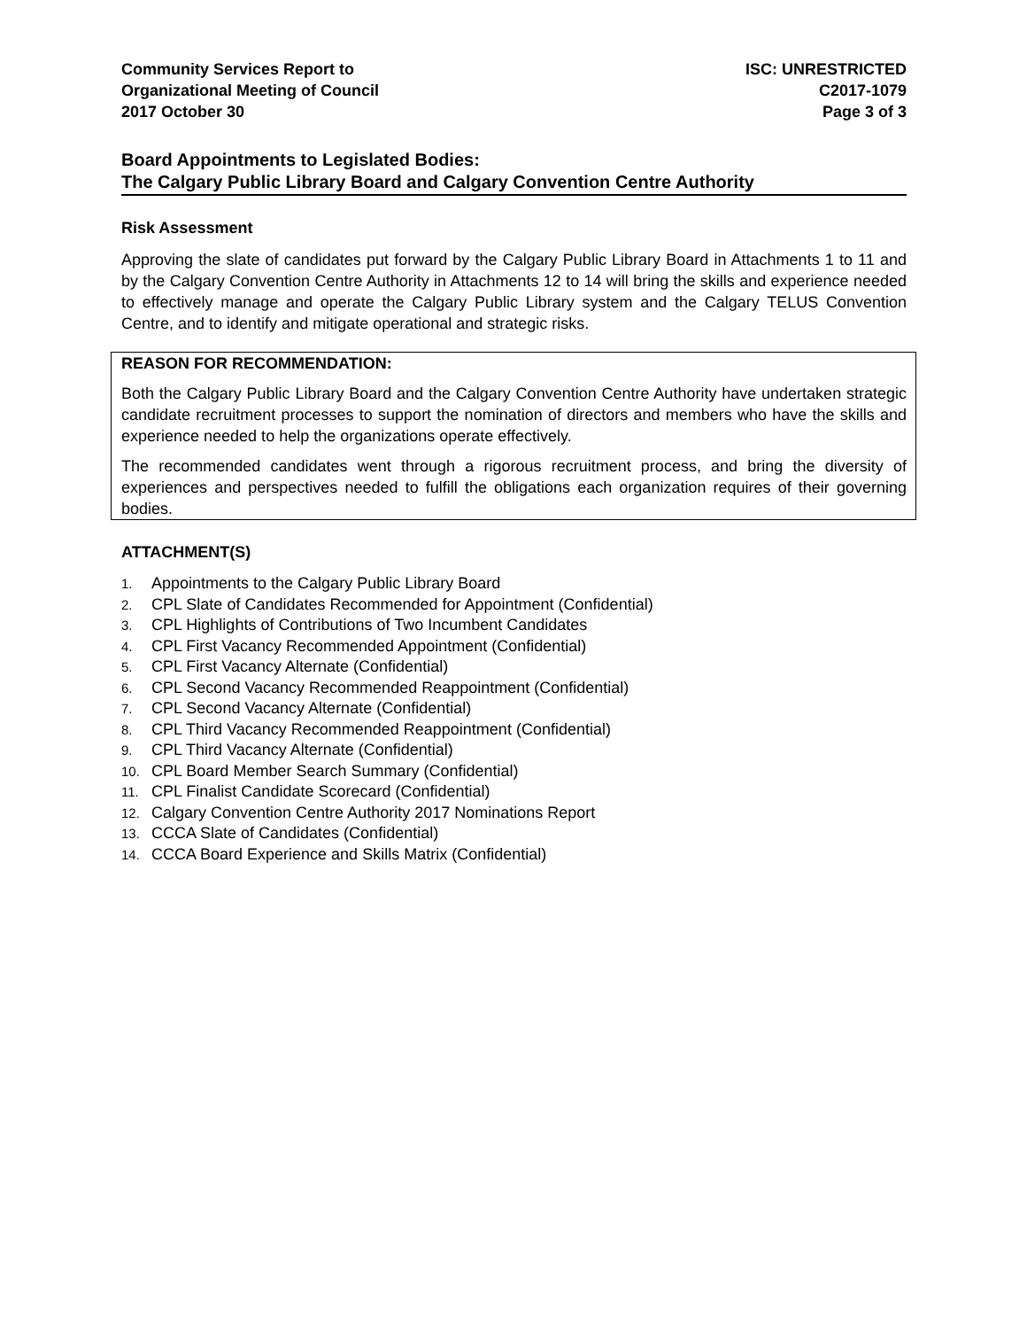Community Services Report to
Organizational Meeting of Council
2017 October 30
ISC: UNRESTRICTED
C2017-1079
Page 3 of 3
Board Appointments to Legislated Bodies:
The Calgary Public Library Board and Calgary Convention Centre Authority
Risk Assessment
Approving the slate of candidates put forward by the Calgary Public Library Board in Attachments 1 to 11 and by the Calgary Convention Centre Authority in Attachments 12 to 14 will bring the skills and experience needed to effectively manage and operate the Calgary Public Library system and the Calgary TELUS Convention Centre, and to identify and mitigate operational and strategic risks.
REASON FOR RECOMMENDATION:
Both the Calgary Public Library Board and the Calgary Convention Centre Authority have undertaken strategic candidate recruitment processes to support the nomination of directors and members who have the skills and experience needed to help the organizations operate effectively.
The recommended candidates went through a rigorous recruitment process, and bring the diversity of experiences and perspectives needed to fulfill the obligations each organization requires of their governing bodies.
ATTACHMENT(S)
1. Appointments to the Calgary Public Library Board
2. CPL Slate of Candidates Recommended for Appointment (Confidential)
3. CPL Highlights of Contributions of Two Incumbent Candidates
4. CPL First Vacancy Recommended Appointment (Confidential)
5. CPL First Vacancy Alternate (Confidential)
6. CPL Second Vacancy Recommended Reappointment (Confidential)
7. CPL Second Vacancy Alternate (Confidential)
8. CPL Third Vacancy Recommended Reappointment (Confidential)
9. CPL Third Vacancy Alternate (Confidential)
10. CPL Board Member Search Summary (Confidential)
11. CPL Finalist Candidate Scorecard (Confidential)
12. Calgary Convention Centre Authority 2017 Nominations Report
13. CCCA Slate of Candidates (Confidential)
14. CCCA Board Experience and Skills Matrix (Confidential)